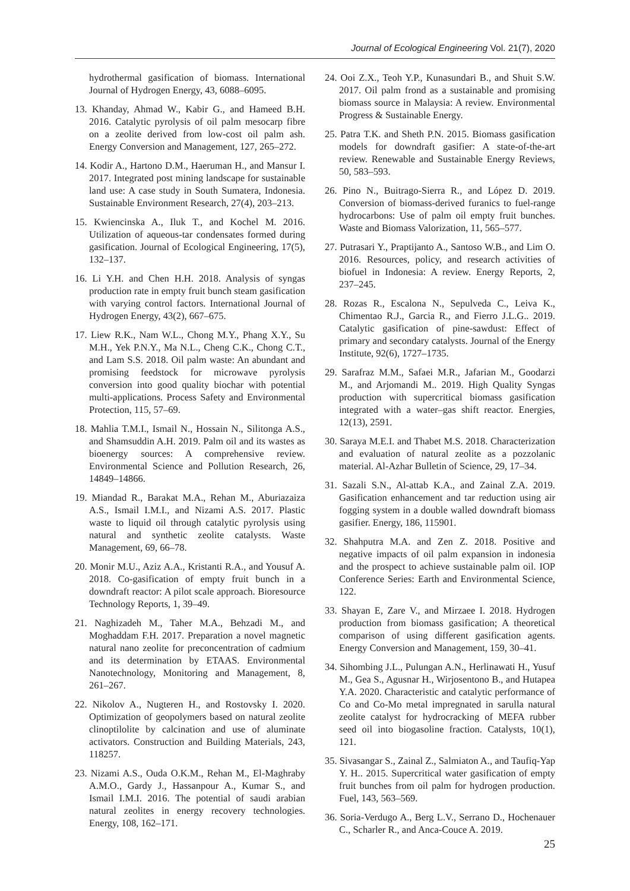Journal of Ecological Engineering Vol. 21(7), 2020
hydrothermal gasification of biomass. International Journal of Hydrogen Energy, 43, 6088–6095.
13. Khanday, Ahmad W., Kabir G., and Hameed B.H. 2016. Catalytic pyrolysis of oil palm mesocarp fibre on a zeolite derived from low-cost oil palm ash. Energy Conversion and Management, 127, 265–272.
14. Kodir A., Hartono D.M., Haeruman H., and Mansur I. 2017. Integrated post mining landscape for sustainable land use: A case study in South Sumatera, Indonesia. Sustainable Environment Research, 27(4), 203–213.
15. Kwiencinska A., Iluk T., and Kochel M. 2016. Utilization of aqueous-tar condensates formed during gasification. Journal of Ecological Engineering, 17(5), 132–137.
16. Li Y.H. and Chen H.H. 2018. Analysis of syngas production rate in empty fruit bunch steam gasification with varying control factors. International Journal of Hydrogen Energy, 43(2), 667–675.
17. Liew R.K., Nam W.L., Chong M.Y., Phang X.Y., Su M.H., Yek P.N.Y., Ma N.L., Cheng C.K., Chong C.T., and Lam S.S. 2018. Oil palm waste: An abundant and promising feedstock for microwave pyrolysis conversion into good quality biochar with potential multi-applications. Process Safety and Environmental Protection, 115, 57–69.
18. Mahlia T.M.I., Ismail N., Hossain N., Silitonga A.S., and Shamsuddin A.H. 2019. Palm oil and its wastes as bioenergy sources: A comprehensive review. Environmental Science and Pollution Research, 26, 14849–14866.
19. Miandad R., Barakat M.A., Rehan M., Aburiazaiza A.S., Ismail I.M.I., and Nizami A.S. 2017. Plastic waste to liquid oil through catalytic pyrolysis using natural and synthetic zeolite catalysts. Waste Management, 69, 66–78.
20. Monir M.U., Aziz A.A., Kristanti R.A., and Yousuf A. 2018. Co-gasification of empty fruit bunch in a downdraft reactor: A pilot scale approach. Bioresource Technology Reports, 1, 39–49.
21. Naghizadeh M., Taher M.A., Behzadi M., and Moghaddam F.H. 2017. Preparation a novel magnetic natural nano zeolite for preconcentration of cadmium and its determination by ETAAS. Environmental Nanotechnology, Monitoring and Management, 8, 261–267.
22. Nikolov A., Nugteren H., and Rostovsky I. 2020. Optimization of geopolymers based on natural zeolite clinoptilolite by calcination and use of aluminate activators. Construction and Building Materials, 243, 118257.
23. Nizami A.S., Ouda O.K.M., Rehan M., El-Maghraby A.M.O., Gardy J., Hassanpour A., Kumar S., and Ismail I.M.I. 2016. The potential of saudi arabian natural zeolites in energy recovery technologies. Energy, 108, 162–171.
24. Ooi Z.X., Teoh Y.P., Kunasundari B., and Shuit S.W. 2017. Oil palm frond as a sustainable and promising biomass source in Malaysia: A review. Environmental Progress & Sustainable Energy.
25. Patra T.K. and Sheth P.N. 2015. Biomass gasification models for downdraft gasifier: A state-of-the-art review. Renewable and Sustainable Energy Reviews, 50, 583–593.
26. Pino N., Buitrago-Sierra R., and López D. 2019. Conversion of biomass-derived furanics to fuel-range hydrocarbons: Use of palm oil empty fruit bunches. Waste and Biomass Valorization, 11, 565–577.
27. Putrasari Y., Praptijanto A., Santoso W.B., and Lim O. 2016. Resources, policy, and research activities of biofuel in Indonesia: A review. Energy Reports, 2, 237–245.
28. Rozas R., Escalona N., Sepulveda C., Leiva K., Chimentao R.J., Garcia R., and Fierro J.L.G.. 2019. Catalytic gasification of pine-sawdust: Effect of primary and secondary catalysts. Journal of the Energy Institute, 92(6), 1727–1735.
29. Sarafraz M.M., Safaei M.R., Jafarian M., Goodarzi M., and Arjomandi M.. 2019. High Quality Syngas production with supercritical biomass gasification integrated with a water–gas shift reactor. Energies, 12(13), 2591.
30. Saraya M.E.I. and Thabet M.S. 2018. Characterization and evaluation of natural zeolite as a pozzolanic material. Al-Azhar Bulletin of Science, 29, 17–34.
31. Sazali S.N., Al-attab K.A., and Zainal Z.A. 2019. Gasification enhancement and tar reduction using air fogging system in a double walled downdraft biomass gasifier. Energy, 186, 115901.
32. Shahputra M.A. and Zen Z. 2018. Positive and negative impacts of oil palm expansion in indonesia and the prospect to achieve sustainable palm oil. IOP Conference Series: Earth and Environmental Science, 122.
33. Shayan E, Zare V., and Mirzaee I. 2018. Hydrogen production from biomass gasification; A theoretical comparison of using different gasification agents. Energy Conversion and Management, 159, 30–41.
34. Sihombing J.L., Pulungan A.N., Herlinawati H., Yusuf M., Gea S., Agusnar H., Wirjosentono B., and Hutapea Y.A. 2020. Characteristic and catalytic performance of Co and Co-Mo metal impregnated in sarulla natural zeolite catalyst for hydrocracking of MEFA rubber seed oil into biogasoline fraction. Catalysts, 10(1), 121.
35. Sivasangar S., Zainal Z., Salmiaton A., and Taufiq-Yap Y. H.. 2015. Supercritical water gasification of empty fruit bunches from oil palm for hydrogen production. Fuel, 143, 563–569.
36. Soria-Verdugo A., Berg L.V., Serrano D., Hochenauer C., Scharler R., and Anca-Couce A. 2019.
25